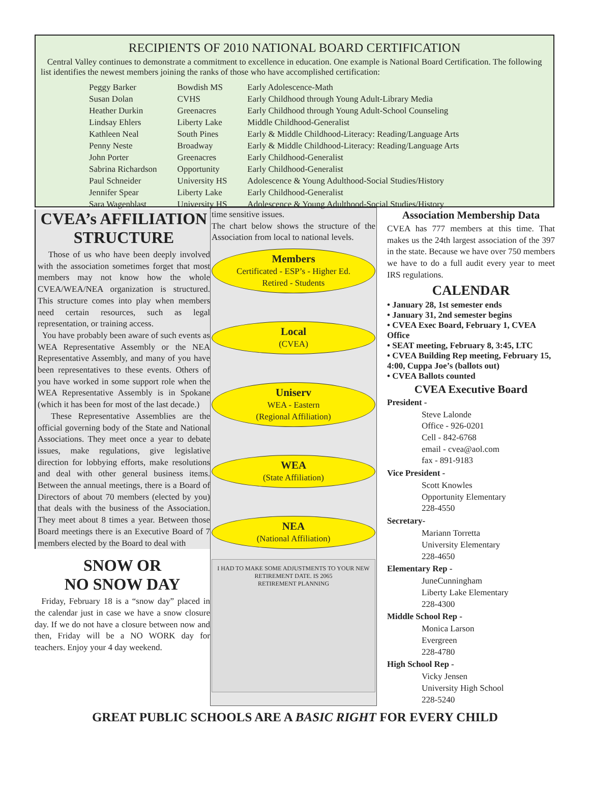RECIPIENTS OF 2010 NATIONAL BOARD CERTIFICATION
Central Valley continues to demonstrate a commitment to excellence in education. One example is National Board Certification. The following list identifies the newest members joining the ranks of those who have accomplished certification:
| Peggy Barker | Bowdish MS | Early Adolescence-Math |
| Susan Dolan | CVHS | Early Childhood through Young Adult-Library Media |
| Heather Durkin | Greenacres | Early Childhood through Young Adult-School Counseling |
| Lindsay Ehlers | Liberty Lake | Middle Childhood-Generalist |
| Kathleen Neal | South Pines | Early & Middle Childhood-Literacy: Reading/Language Arts |
| Penny Neste | Broadway | Early & Middle Childhood-Literacy: Reading/Language Arts |
| John Porter | Greenacres | Early Childhood-Generalist |
| Sabrina Richardson | Opportunity | Early Childhood-Generalist |
| Paul Schneider | University HS | Adolescence & Young Adulthood-Social Studies/History |
| Jennifer Spear | Liberty Lake | Early Childhood-Generalist |
| Sara Wagenblast | University HS | Adolescence & Young Adulthood-Social Studies/History |
CVEA’s AFFILIATION STRUCTURE
Those of us who have been deeply involved with the association sometimes forget that most members may not know how the whole CVEA/WEA/NEA organization is structured. This structure comes into play when members need certain resources, such as legal representation, or training access.
You have probably been aware of such events as WEA Representative Assembly or the NEA Representative Assembly, and many of you have been representatives to these events. Others of you have worked in some support role when the WEA Representative Assembly is in Spokane (which it has been for most of the last decade.)
These Representative Assemblies are the official governing body of the State and National Associations. They meet once a year to debate issues, make regulations, give legislative direction for lobbying efforts, make resolutions and deal with other general business items. Between the annual meetings, there is a Board of Directors of about 70 members (elected by you) that deals with the business of the Association. They meet about 8 times a year. Between those Board meetings there is an Executive Board of 7 members elected by the Board to deal with
SNOW OR
NO SNOW DAY
Friday, February 18 is a “snow day” placed in the calendar just in case we have a snow closure day. If we do not have a closure between now and then, Friday will be a NO WORK day for teachers. Enjoy your 4 day weekend.
time sensitive issues.
The chart below shows the structure of the Association from local to national levels.
Members
Certificated - ESP’s - Higher Ed.
Retired - Students
Local
(CVEA)
Uniserv
WEA - Eastern
(Regional Affiliation)
WEA
(State Affiliation)
NEA
(National Affiliation)
I HAD TO MAKE SOME ADJUSTMENTS TO YOUR NEW RETIREMENT DATE. IS 2065
RETIREMENT PLANNING
Association Membership Data
CVEA has 777 members at this time. That makes us the 24th largest association of the 397 in the state. Because we have over 750 members we have to do a full audit every year to meet IRS regulations.
CALENDAR
• January 28, 1st semester ends
• January 31, 2nd semester begins
• CVEA Exec Board, February 1, CVEA Office
• SEAT meeting, February 8, 3:45, LTC
• CVEA Building Rep meeting, February 15, 4:00, Cuppa Joe’s (ballots out)
• CVEA Ballots counted
CVEA Executive Board
President -
Steve Lalonde
Office - 926-0201
Cell - 842-6768
email - cvea@aol.com
fax - 891-9183
Vice President -
Scott Knowles
Opportunity Elementary
228-4550
Secretary-
Mariann Torretta
University Elementary
228-4650
Elementary Rep -
JuneCunningham
Liberty Lake Elementary
228-4300
Middle School Rep -
Monica Larson
Evergreen
228-4780
High School Rep -
Vicky Jensen
University High School
228-5240
GREAT PUBLIC SCHOOLS ARE A BASIC RIGHT FOR EVERY CHILD